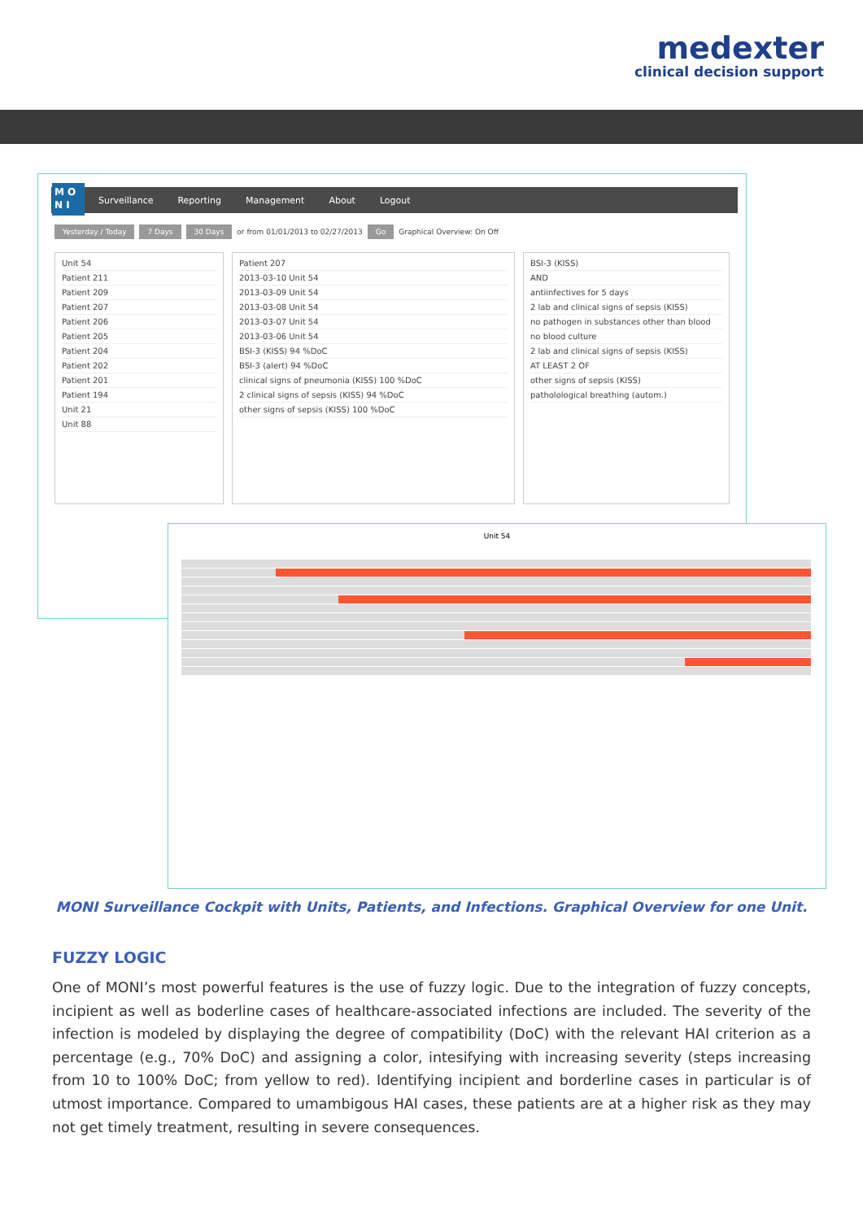medexter
clinical decision support
M O
N I
Surveillance Reporting Management About Logout
Yesterday / Today 7 Days 30 Days or from 01/01/2013 to 02/27/2013 Go Graphical Overview: On Off
Unit 54
Patient 211
Patient 209
Patient 207
Patient 206
Patient 205
Patient 204
Patient 202
Patient 201
Patient 194
Unit 21
Unit 88
Patient 207
2013-03-10 Unit 54
2013-03-09 Unit 54
2013-03-08 Unit 54
2013-03-07 Unit 54
2013-03-06 Unit 54
BSI-3 (KISS) 94 %DoC
BSI-3 (alert) 94 %DoC
clinical signs of pneumonia (KISS) 100 %DoC
2 clinical signs of sepsis (KISS) 94 %DoC
other signs of sepsis (KISS) 100 %DoC
BSI-3 (KISS)
AND
antiinfectives for 5 days
2 lab and clinical signs of sepsis (KISS)
no pathogen in substances other than blood
no blood culture
2 lab and clinical signs of sepsis (KISS)
AT LEAST 2 OF
other signs of sepsis (KISS)
patholological breathing (autom.)
Unit 54
MONI Surveillance Cockpit with Units, Patients, and Infections. Graphical Overview for one Unit.
FUZZY LOGIC
One of MONI’s most powerful features is the use of fuzzy logic. Due to the integration of fuzzy concepts, incipient as well as boderline cases of healthcare-associated infections are included. The severity of the infection is modeled by displaying the degree of compatibility (DoC) with the relevant HAI criterion as a percentage (e.g., 70% DoC) and assigning a color, intesifying with increasing severity (steps increasing from 10 to 100% DoC; from yellow to red). Identifying incipient and borderline cases in particular is of utmost importance. Compared to umambigous HAI cases, these patients are at a higher risk as they may not get timely treatment, resulting in severe consequences.